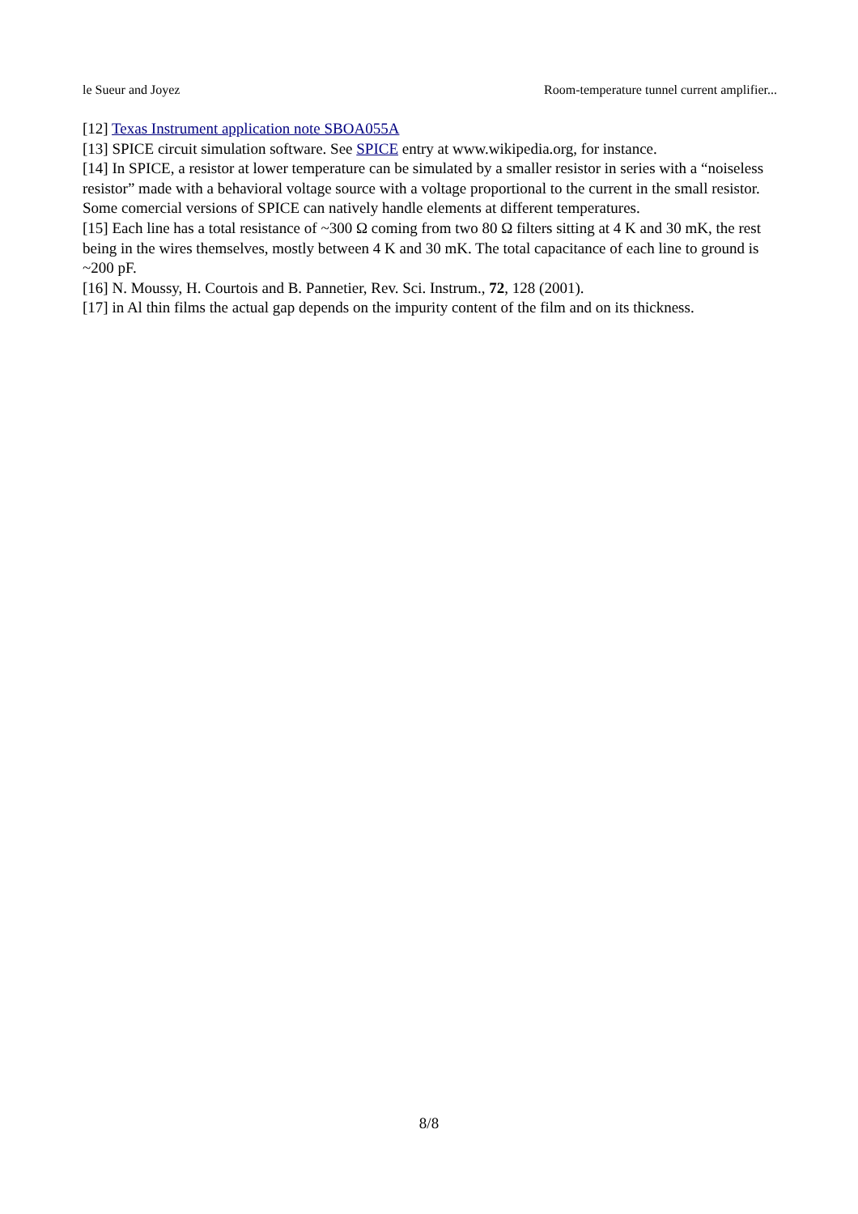le Sueur and Joyez Room-temperature tunnel current amplifier...
[12] Texas Instrument application note SBOA055A
[13] SPICE circuit simulation software. See SPICE entry at www.wikipedia.org, for instance.
[14] In SPICE, a resistor at lower temperature can be simulated by a smaller resistor in series with a “noiseless resistor” made with a behavioral voltage source with a voltage proportional to the current in the small resistor. Some comercial versions of SPICE can natively handle elements at different temperatures.
[15] Each line has a total resistance of ~300 Ω coming from two 80 Ω filters sitting at 4 K and 30 mK, the rest being in the wires themselves, mostly between 4 K and 30 mK. The total capacitance of each line to ground is ~200 pF.
[16] N. Moussy, H. Courtois and B. Pannetier, Rev. Sci. Instrum., 72, 128 (2001).
[17] in Al thin films the actual gap depends on the impurity content of the film and on its thickness.
8/8